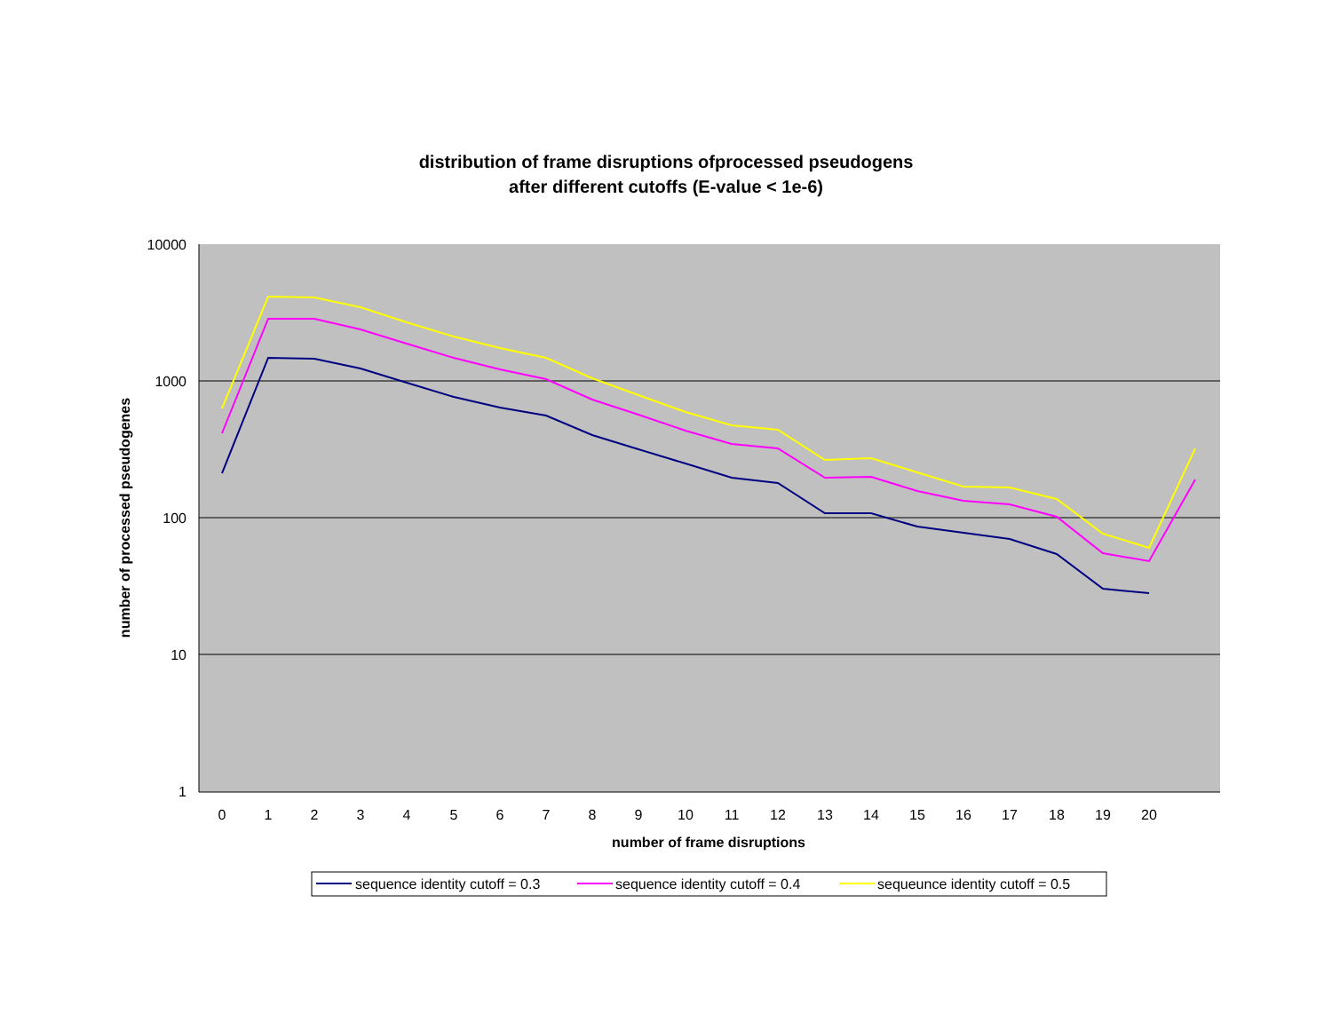distribution of frame disruptions ofprocessed pseudogens
after different cutoffs (E-value < 1e-6)
10000
1000
100
10
1
0
1
2
3
4
5
6
7
8
9
10
11
12
13
14
15
16
17
18
19
20
number of frame disruptions
number of processed pseudogenes
sequence identity cutoff = 0.3
sequence identity cutoff = 0.4
sequeunce identity cutoff = 0.5